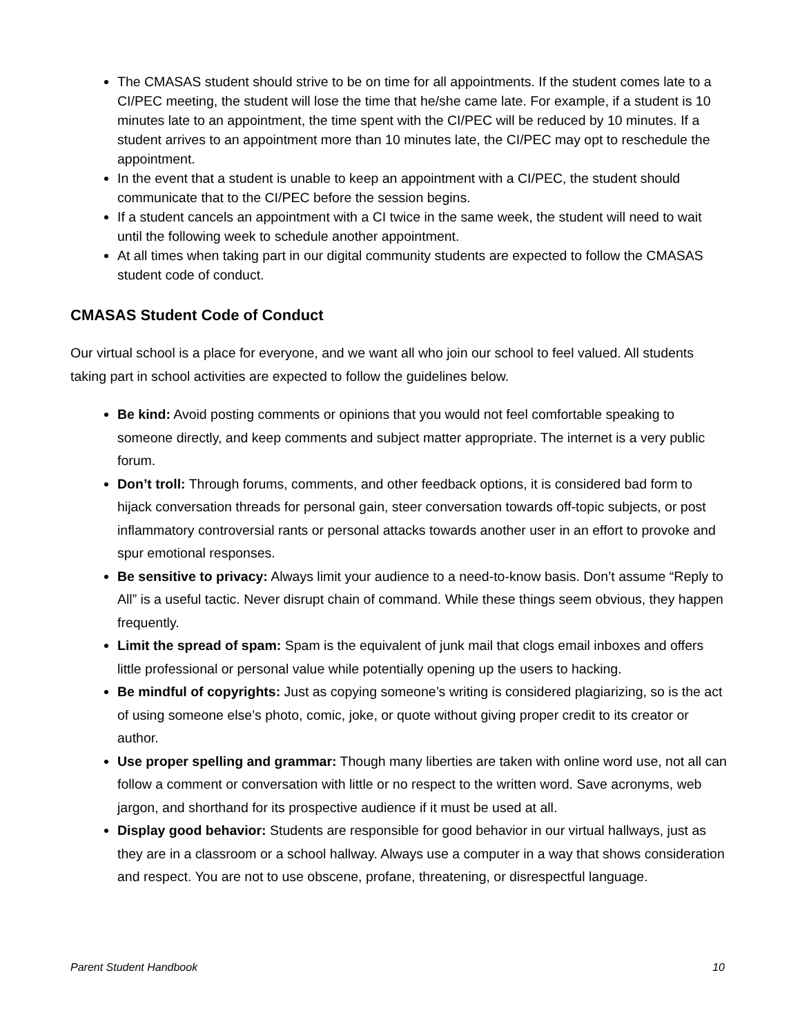The CMASAS student should strive to be on time for all appointments. If the student comes late to a CI/PEC meeting, the student will lose the time that he/she came late. For example, if a student is 10 minutes late to an appointment, the time spent with the CI/PEC will be reduced by 10 minutes. If a student arrives to an appointment more than 10 minutes late, the CI/PEC may opt to reschedule the appointment.
In the event that a student is unable to keep an appointment with a CI/PEC, the student should communicate that to the CI/PEC before the session begins.
If a student cancels an appointment with a CI twice in the same week, the student will need to wait until the following week to schedule another appointment.
At all times when taking part in our digital community students are expected to follow the CMASAS student code of conduct.
CMASAS Student Code of Conduct
Our virtual school is a place for everyone, and we want all who join our school to feel valued. All students taking part in school activities are expected to follow the guidelines below.
Be kind: Avoid posting comments or opinions that you would not feel comfortable speaking to someone directly, and keep comments and subject matter appropriate. The internet is a very public forum.
Don’t troll: Through forums, comments, and other feedback options, it is considered bad form to hijack conversation threads for personal gain, steer conversation towards off-topic subjects, or post inflammatory controversial rants or personal attacks towards another user in an effort to provoke and spur emotional responses.
Be sensitive to privacy: Always limit your audience to a need-to-know basis. Don’t assume “Reply to All” is a useful tactic. Never disrupt chain of command. While these things seem obvious, they happen frequently.
Limit the spread of spam: Spam is the equivalent of junk mail that clogs email inboxes and offers little professional or personal value while potentially opening up the users to hacking.
Be mindful of copyrights: Just as copying someone’s writing is considered plagiarizing, so is the act of using someone else’s photo, comic, joke, or quote without giving proper credit to its creator or author.
Use proper spelling and grammar: Though many liberties are taken with online word use, not all can follow a comment or conversation with little or no respect to the written word. Save acronyms, web jargon, and shorthand for its prospective audience if it must be used at all.
Display good behavior: Students are responsible for good behavior in our virtual hallways, just as they are in a classroom or a school hallway. Always use a computer in a way that shows consideration and respect. You are not to use obscene, profane, threatening, or disrespectful language.
Parent Student Handbook 10